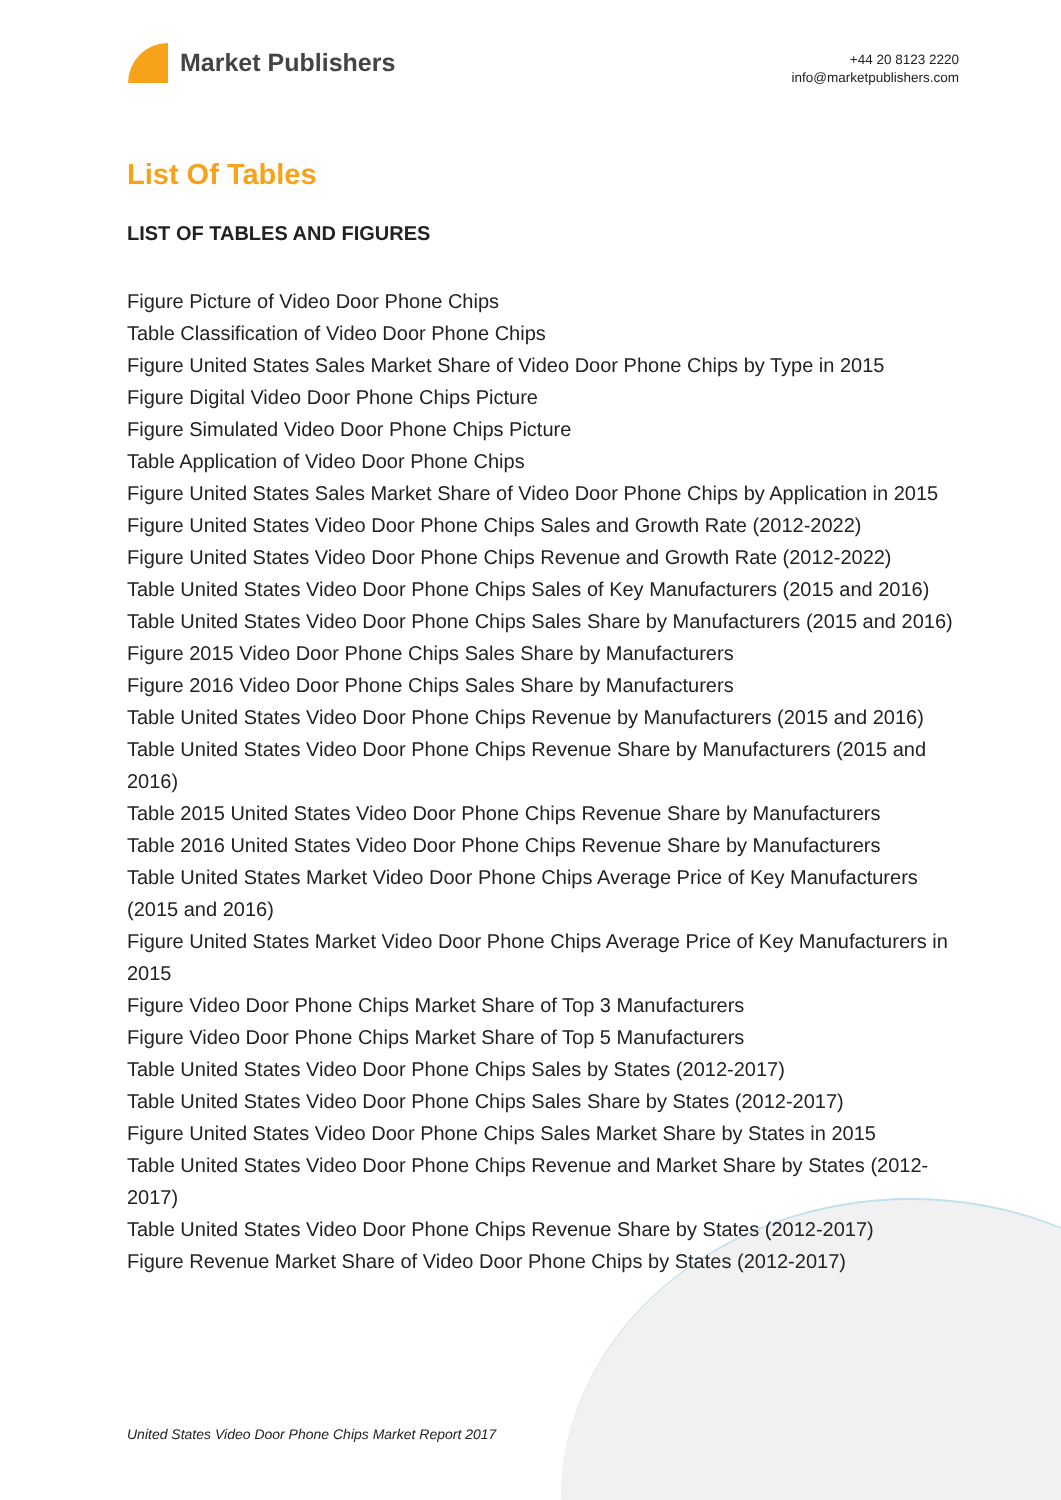Market Publishers
+44 20 8123 2220
info@marketpublishers.com
List Of Tables
LIST OF TABLES AND FIGURES
Figure Picture of Video Door Phone Chips
Table Classification of Video Door Phone Chips
Figure United States Sales Market Share of Video Door Phone Chips by Type in 2015
Figure Digital Video Door Phone Chips Picture
Figure Simulated Video Door Phone Chips Picture
Table Application of Video Door Phone Chips
Figure United States Sales Market Share of Video Door Phone Chips by Application in 2015
Figure United States Video Door Phone Chips Sales and Growth Rate (2012-2022)
Figure United States Video Door Phone Chips Revenue and Growth Rate (2012-2022)
Table United States Video Door Phone Chips Sales of Key Manufacturers (2015 and 2016)
Table United States Video Door Phone Chips Sales Share by Manufacturers (2015 and 2016)
Figure 2015 Video Door Phone Chips Sales Share by Manufacturers
Figure 2016 Video Door Phone Chips Sales Share by Manufacturers
Table United States Video Door Phone Chips Revenue by Manufacturers (2015 and 2016)
Table United States Video Door Phone Chips Revenue Share by Manufacturers (2015 and 2016)
Table 2015 United States Video Door Phone Chips Revenue Share by Manufacturers
Table 2016 United States Video Door Phone Chips Revenue Share by Manufacturers
Table United States Market Video Door Phone Chips Average Price of Key Manufacturers (2015 and 2016)
Figure United States Market Video Door Phone Chips Average Price of Key Manufacturers in 2015
Figure Video Door Phone Chips Market Share of Top 3 Manufacturers
Figure Video Door Phone Chips Market Share of Top 5 Manufacturers
Table United States Video Door Phone Chips Sales by States (2012-2017)
Table United States Video Door Phone Chips Sales Share by States (2012-2017)
Figure United States Video Door Phone Chips Sales Market Share by States in 2015
Table United States Video Door Phone Chips Revenue and Market Share by States (2012-2017)
Table United States Video Door Phone Chips Revenue Share by States (2012-2017)
Figure Revenue Market Share of Video Door Phone Chips by States (2012-2017)
United States Video Door Phone Chips Market Report 2017